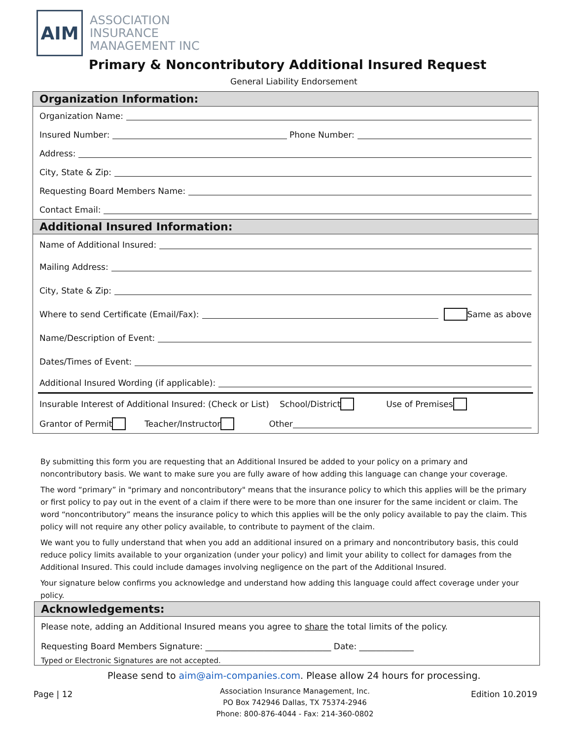AIM
ASSOCIATION
INSURANCE
MANAGEMENT INC
Primary & Noncontributory Additional Insured Request
General Liability Endorsement
Organization Information:
Organization Name:
Insured Number: Phone Number:
Address:
City, State & Zip:
Requesting Board Members Name:
Contact Email:
Additional Insured Information:
Name of Additional Insured:
Mailing Address:
City, State & Zip:
Where to send Certificate (Email/Fax): Same as above
Name/Description of Event:
Dates/Times of Event:
Additional Insured Wording (if applicable):
Insurable Interest of Additional Insured: (Check or List) School/District Use of Premises
Grantor of Permit Teacher/Instructor Other
By submitting this form you are requesting that an Additional Insured be added to your policy on a primary and noncontributory basis. We want to make sure you are fully aware of how adding this language can change your coverage.
The word “primary” in "primary and noncontributory" means that the insurance policy to which this applies will be the primary or first policy to pay out in the event of a claim if there were to be more than one insurer for the same incident or claim. The word “noncontributory” means the insurance policy to which this applies will be the only policy available to pay the claim. This policy will not require any other policy available, to contribute to payment of the claim.
We want you to fully understand that when you add an additional insured on a primary and noncontributory basis, this could reduce policy limits available to your organization (under your policy) and limit your ability to collect for damages from the Additional Insured. This could include damages involving negligence on the part of the Additional Insured.
Your signature below confirms you acknowledge and understand how adding this language could affect coverage under your policy.
Acknowledgements:
Please note, adding an Additional Insured means you agree to share the total limits of the policy.
Requesting Board Members Signature: ______________________________ Date: _____________
Typed or Electronic Signatures are not accepted.
Please send to aim@aim-companies.com. Please allow 24 hours for processing.
Page | 12
Association Insurance Management, Inc.
PO Box 742946 Dallas, TX 75374-2946
Phone: 800-876-4044 - Fax: 214-360-0802
Edition 10.2019